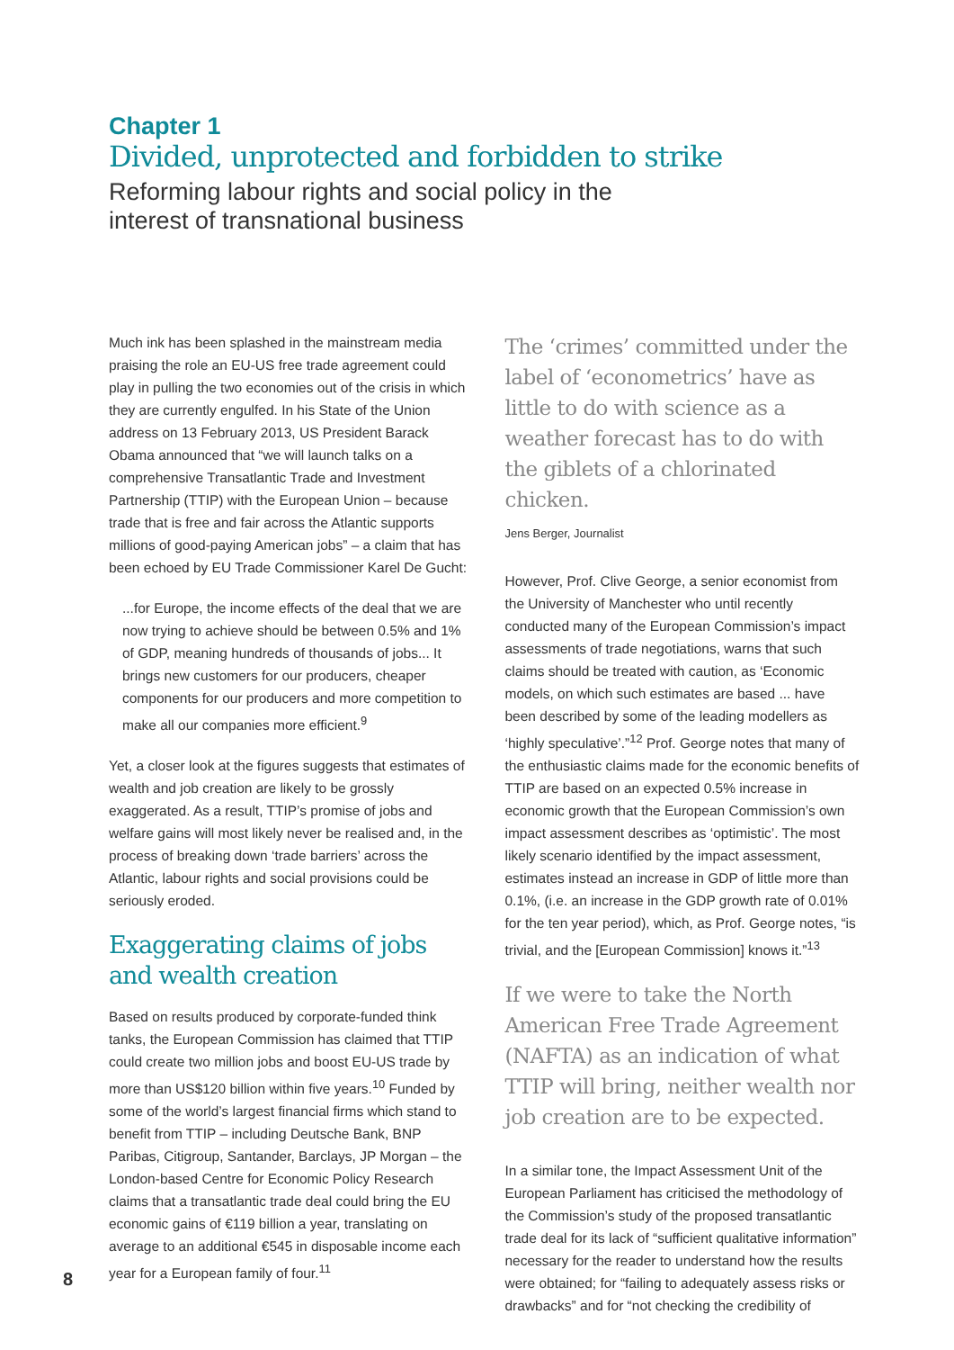Chapter 1
Divided, unprotected and forbidden to strike
Reforming labour rights and social policy in the interest of transnational business
Much ink has been splashed in the mainstream media praising the role an EU-US free trade agreement could play in pulling the two economies out of the crisis in which they are currently engulfed. In his State of the Union address on 13 February 2013, US President Barack Obama announced that “we will launch talks on a comprehensive Transatlantic Trade and Investment Partnership (TTIP) with the European Union – because trade that is free and fair across the Atlantic supports millions of good-paying American jobs” – a claim that has been echoed by EU Trade Commissioner Karel De Gucht:
...for Europe, the income effects of the deal that we are now trying to achieve should be between 0.5% and 1% of GDP, meaning hundreds of thousands of jobs... It brings new customers for our producers, cheaper components for our producers and more competition to make all our companies more efficient.<sup>9</sup>
Yet, a closer look at the figures suggests that estimates of wealth and job creation are likely to be grossly exaggerated. As a result, TTIP’s promise of jobs and welfare gains will most likely never be realised and, in the process of breaking down ‘trade barriers’ across the Atlantic, labour rights and social provisions could be seriously eroded.
Exaggerating claims of jobs and wealth creation
Based on results produced by corporate-funded think tanks, the European Commission has claimed that TTIP could create two million jobs and boost EU-US trade by more than US$120 billion within five years.<sup>10</sup> Funded by some of the world’s largest financial firms which stand to benefit from TTIP – including Deutsche Bank, BNP Paribas, Citigroup, Santander, Barclays, JP Morgan – the London-based Centre for Economic Policy Research claims that a transatlantic trade deal could bring the EU economic gains of €119 billion a year, translating on average to an additional €545 in disposable income each year for a European family of four.<sup>11</sup>
The ‘crimes’ committed under the label of ‘econometrics’ have as little to do with science as a weather forecast has to do with the giblets of a chlorinated chicken.
Jens Berger, Journalist
However, Prof. Clive George, a senior economist from the University of Manchester who until recently conducted many of the European Commission’s impact assessments of trade negotiations, warns that such claims should be treated with caution, as ‘Economic models, on which such estimates are based ... have been described by some of the leading modellers as ‘highly speculative’.”<sup>12</sup> Prof. George notes that many of the enthusiastic claims made for the economic benefits of TTIP are based on an expected 0.5% increase in economic growth that the European Commission’s own impact assessment describes as ‘optimistic’. The most likely scenario identified by the impact assessment, estimates instead an increase in GDP of little more than 0.1%, (i.e. an increase in the GDP growth rate of 0.01% for the ten year period), which, as Prof. George notes, “is trivial, and the [European Commission] knows it.”<sup>13</sup>
If we were to take the North American Free Trade Agreement (NAFTA) as an indication of what TTIP will bring, neither wealth nor job creation are to be expected.
In a similar tone, the Impact Assessment Unit of the European Parliament has criticised the methodology of the Commission’s study of the proposed transatlantic trade deal for its lack of “sufficient qualitative information” necessary for the reader to understand how the results were obtained; for “failing to adequately assess risks or drawbacks” and for “not checking the credibility of
8